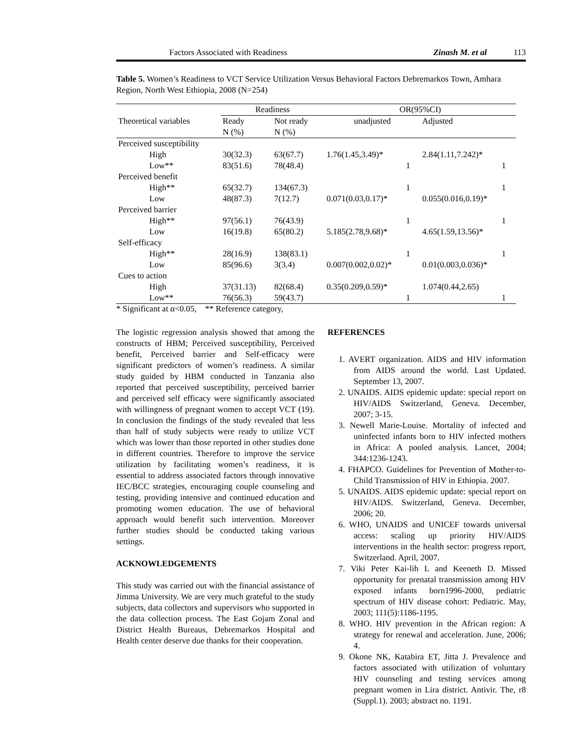Factors Associated with Readiness Zinash M. et al 113
Table 5. Women’s Readiness to VCT Service Utilization Versus Behavioral Factors Debremarkos Town, Amhara Region, North West Ethiopia, 2008 (N=254)
| | Readiness | | OR(95%CI) | |
| --- | --- | --- | --- | --- |
| Theoretical variables | Ready N (%) | Not ready N (%) | unadjusted | Adjusted |
| Perceived susceptibility | | | | |
| High | 30(32.3) | 63(67.7) | 1.76(1.45,3.49)* | 2.84(1.11,7.242)* |
| Low** | 83(51.6) | 78(48.4) | 1 | 1 |
| Perceived benefit | | | | |
| High** | 65(32.7) | 134(67.3) | 1 | 1 |
| Low | 48(87.3) | 7(12.7) | 0.071(0.03,0.17)* | 0.055(0.016,0.19)* |
| Perceived barrier | | | | |
| High** | 97(56.1) | 76(43.9) | 1 | 1 |
| Low | 16(19.8) | 65(80.2) | 5.185(2.78,9.68)* | 4.65(1.59,13.56)* |
| Self-efficacy | | | | |
| High** | 28(16.9) | 138(83.1) | 1 | 1 |
| Low | 85(96.6) | 3(3.4) | 0.007(0.002,0.02)* | 0.01(0.003,0.036)* |
| Cues to action | | | | |
| High | 37(31.13) | 82(68.4) | 0.35(0.209,0.59)* | 1.074(0.44,2.65) |
| Low** | 76(56.3) | 59(43.7) | 1 | 1 |
* Significant at α<0.05, ** Reference category,
The logistic regression analysis showed that among the constructs of HBM; Perceived susceptibility, Perceived benefit, Perceived barrier and Self-efficacy were significant predictors of women’s readiness. A similar study guided by HBM conducted in Tanzania also reported that perceived susceptibility, perceived barrier and perceived self efficacy were significantly associated with willingness of pregnant women to accept VCT (19). In conclusion the findings of the study revealed that less than half of study subjects were ready to utilize VCT which was lower than those reported in other studies done in different countries. Therefore to improve the service utilization by facilitating women’s readiness, it is essential to address associated factors through innovative IEC/BCC strategies, encouraging couple counseling and testing, providing intensive and continued education and promoting women education. The use of behavioral approach would benefit such intervention. Moreover further studies should be conducted taking various settings.
ACKNOWLEDGEMENTS
This study was carried out with the financial assistance of Jimma University. We are very much grateful to the study subjects, data collectors and supervisors who supported in the data collection process. The East Gojam Zonal and District Health Bureaus, Debremarkos Hospital and Health center deserve due thanks for their cooperation.
REFERENCES
1. AVERT organization. AIDS and HIV information from AIDS around the world. Last Updated. September 13, 2007.
2. UNAIDS. AIDS epidemic update: special report on HIV/AIDS Switzerland, Geneva. December, 2007; 3-15.
3. Newell Marie-Louise. Mortality of infected and uninfected infants born to HIV infected mothers in Africa: A pooled analysis. Lancet, 2004; 344:1236-1243.
4. FHAPCO. Guidelines for Prevention of Mother-to-Child Transmission of HIV in Ethiopia. 2007.
5. UNAIDS. AIDS epidemic update: special report on HIV/AIDS. Switzerland, Geneva. December, 2006; 20.
6. WHO, UNAIDS and UNICEF towards universal access: scaling up priority HIV/AIDS interventions in the health sector: progress report, Switzerland. April, 2007.
7. Viki Peter Kai-lih L and Keeneth D. Missed opportunity for prenatal transmission among HIV exposed infants born1996-2000, pediatric spectrum of HIV disease cohort: Pediatric. May, 2003; 111(5):1186-1195.
8. WHO. HIV prevention in the African region: A strategy for renewal and acceleration. June, 2006; 4.
9. Okone NK, Katabira ET, Jitta J. Prevalence and factors associated with utilization of voluntary HIV counseling and testing services among pregnant women in Lira district. Antivir. The, r8 (Suppl.1). 2003; abstract no. 1191.